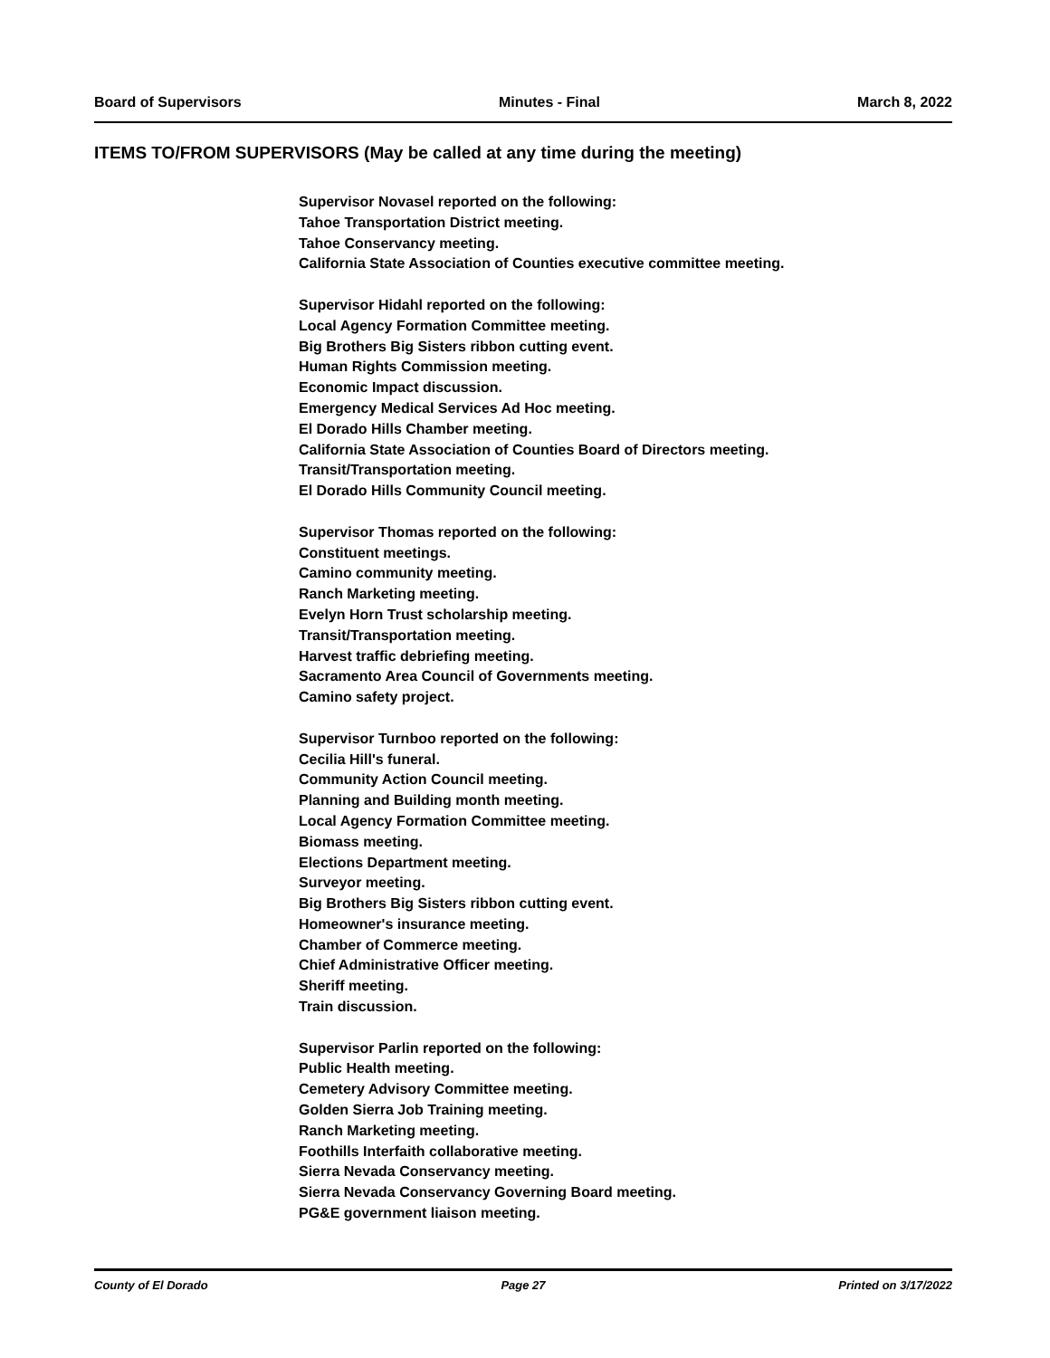Board of Supervisors Minutes - Final March 8, 2022
ITEMS TO/FROM SUPERVISORS (May be called at any time during the meeting)
Supervisor Novasel reported on the following:
Tahoe Transportation District meeting.
Tahoe Conservancy meeting.
California State Association of Counties executive committee meeting.
Supervisor Hidahl reported on the following:
Local Agency Formation Committee meeting.
Big Brothers Big Sisters ribbon cutting event.
Human Rights Commission meeting.
Economic Impact discussion.
Emergency Medical Services Ad Hoc meeting.
El Dorado Hills Chamber meeting.
California State Association of Counties Board of Directors meeting.
Transit/Transportation meeting.
El Dorado Hills Community Council meeting.
Supervisor Thomas reported on the following:
Constituent meetings.
Camino community meeting.
Ranch Marketing meeting.
Evelyn Horn Trust scholarship meeting.
Transit/Transportation meeting.
Harvest traffic debriefing meeting.
Sacramento Area Council of Governments meeting.
Camino safety project.
Supervisor Turnboo reported on the following:
Cecilia Hill's funeral.
Community Action Council meeting.
Planning and Building month meeting.
Local Agency Formation Committee meeting.
Biomass meeting.
Elections Department meeting.
Surveyor meeting.
Big Brothers Big Sisters ribbon cutting event.
Homeowner's insurance meeting.
Chamber of Commerce meeting.
Chief Administrative Officer meeting.
Sheriff meeting.
Train discussion.
Supervisor Parlin reported on the following:
Public Health meeting.
Cemetery Advisory Committee meeting.
Golden Sierra Job Training meeting.
Ranch Marketing meeting.
Foothills Interfaith collaborative meeting.
Sierra Nevada Conservancy meeting.
Sierra Nevada Conservancy Governing Board meeting.
PG&E government liaison meeting.
County of El Dorado Page 27 Printed on 3/17/2022